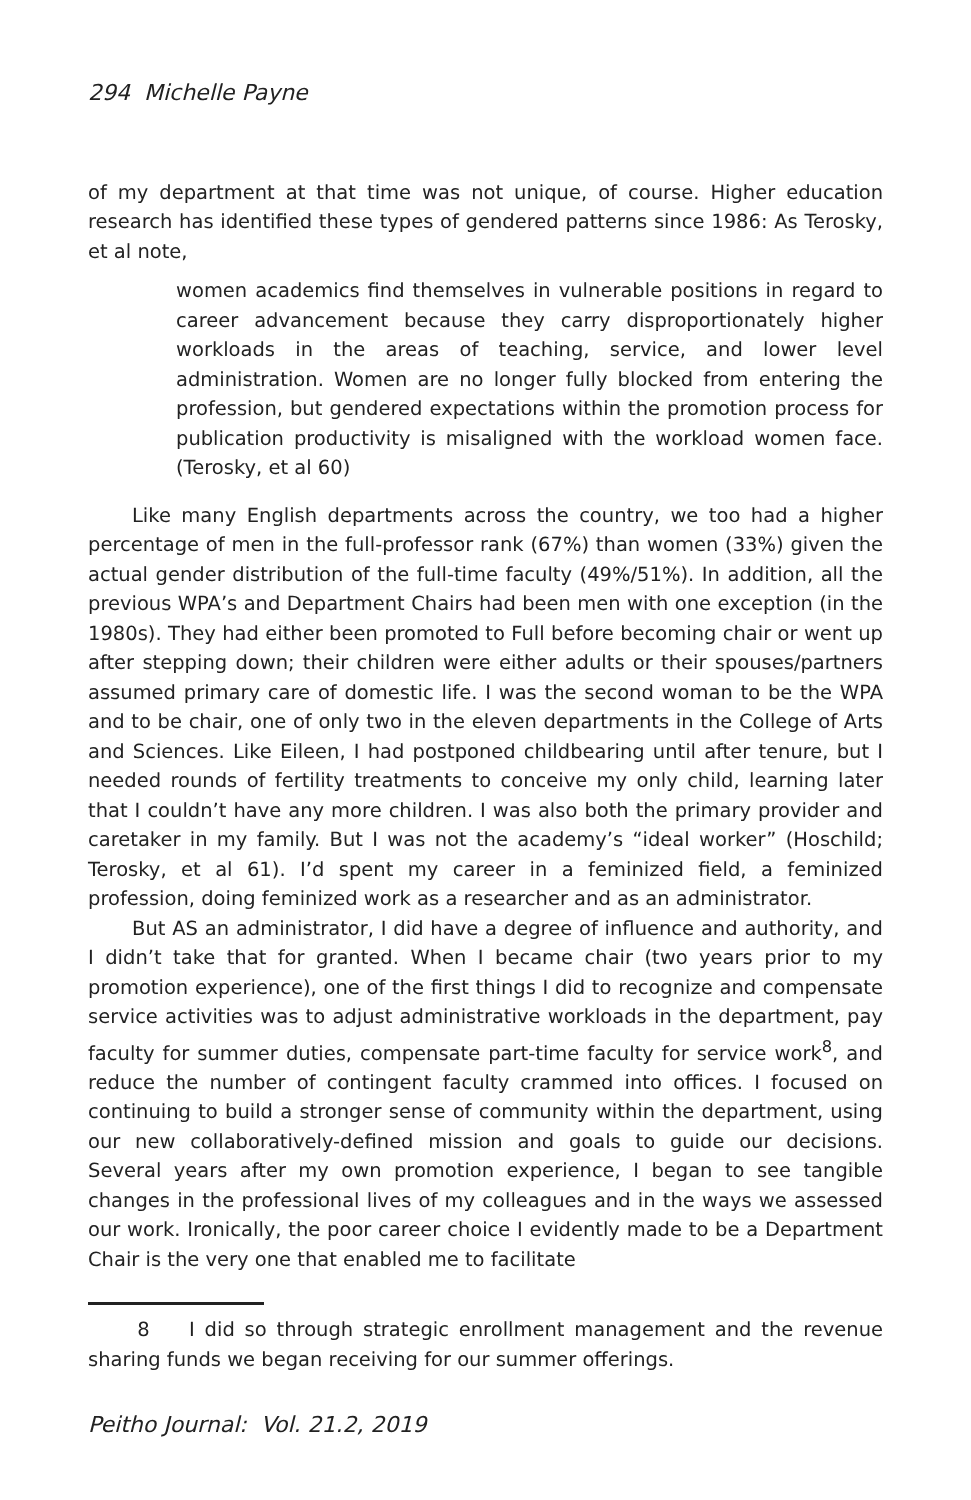294 Michelle Payne
of my department at that time was not unique, of course. Higher education research has identified these types of gendered patterns since 1986: As Terosky, et al note,
women academics find themselves in vulnerable positions in regard to career advancement because they carry disproportionately higher workloads in the areas of teaching, service, and lower level administration. Women are no longer fully blocked from entering the profession, but gendered expectations within the promotion process for publication productivity is misaligned with the workload women face. (Terosky, et al 60)
Like many English departments across the country, we too had a higher percentage of men in the full-professor rank (67%) than women (33%) given the actual gender distribution of the full-time faculty (49%/51%). In addition, all the previous WPA’s and Department Chairs had been men with one exception (in the 1980s). They had either been promoted to Full before becoming chair or went up after stepping down; their children were either adults or their spouses/partners assumed primary care of domestic life. I was the second woman to be the WPA and to be chair, one of only two in the eleven departments in the College of Arts and Sciences. Like Eileen, I had postponed childbearing until after tenure, but I needed rounds of fertility treatments to conceive my only child, learning later that I couldn’t have any more children. I was also both the primary provider and caretaker in my family. But I was not the academy’s “ideal worker” (Hoschild; Terosky, et al 61). I’d spent my career in a feminized field, a feminized profession, doing feminized work as a researcher and as an administrator.
But AS an administrator, I did have a degree of influence and authority, and I didn’t take that for granted. When I became chair (two years prior to my promotion experience), one of the first things I did to recognize and compensate service activities was to adjust administrative workloads in the department, pay faculty for summer duties, compensate part-time faculty for service work<sup>8</sup>, and reduce the number of contingent faculty crammed into offices. I focused on continuing to build a stronger sense of community within the department, using our new collaboratively-defined mission and goals to guide our decisions. Several years after my own promotion experience, I began to see tangible changes in the professional lives of my colleagues and in the ways we assessed our work. Ironically, the poor career choice I evidently made to be a Department Chair is the very one that enabled me to facilitate
8 I did so through strategic enrollment management and the revenue sharing funds we began receiving for our summer offerings.
Peitho Journal: Vol. 21.2, 2019